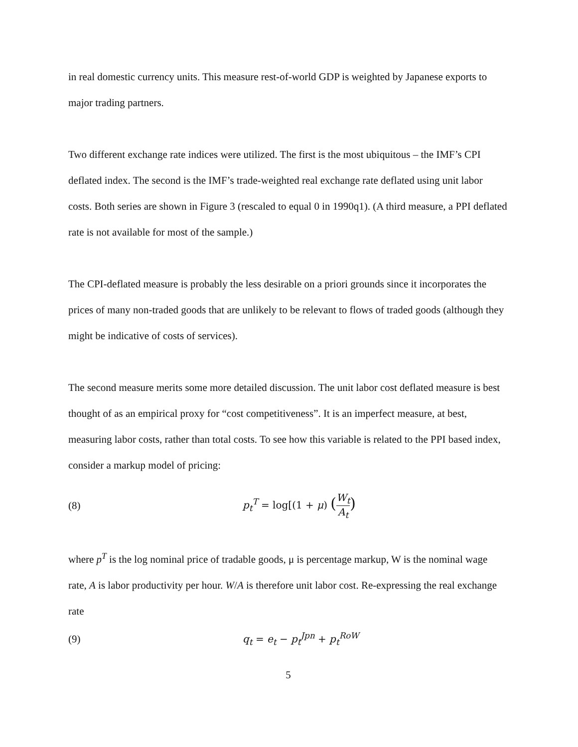in real domestic currency units. This measure rest-of-world GDP is weighted by Japanese exports to major trading partners.
Two different exchange rate indices were utilized. The first is the most ubiquitous – the IMF’s CPI deflated index. The second is the IMF’s trade-weighted real exchange rate deflated using unit labor costs. Both series are shown in Figure 3 (rescaled to equal 0 in 1990q1). (A third measure, a PPI deflated rate is not available for most of the sample.)
The CPI-deflated measure is probably the less desirable on a priori grounds since it incorporates the prices of many non-traded goods that are unlikely to be relevant to flows of traded goods (although they might be indicative of costs of services).
The second measure merits some more detailed discussion. The unit labor cost deflated measure is best thought of as an empirical proxy for “cost competitiveness”. It is an imperfect measure, at best, measuring labor costs, rather than total costs. To see how this variable is related to the PPI based index, consider a markup model of pricing:
(8) p<sub>t</sub><sup>T</sup> = log[(1 + μ) (W<sub>t</sub> A<sub>t</sub>)
where p<sup>T</sup> is the log nominal price of tradable goods, μ is percentage markup, W is the nominal wage rate, A is labor productivity per hour. W/A is therefore unit labor cost. Re-expressing the real exchange rate
(9) q<sub>t</sub> = e<sub>t</sub> − p<sub>t</sub><sup>Jpn</sup> + p<sub>t</sub><sup>RoW</sup>
5